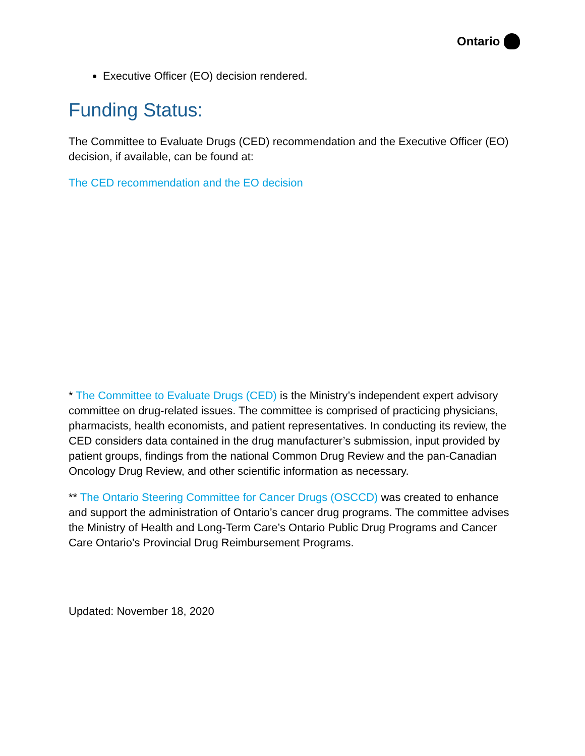Ontario
Executive Officer (EO) decision rendered.
Funding Status:
The Committee to Evaluate Drugs (CED) recommendation and the Executive Officer (EO) decision, if available, can be found at:
The CED recommendation and the EO decision
* The Committee to Evaluate Drugs (CED) is the Ministry’s independent expert advisory committee on drug-related issues. The committee is comprised of practicing physicians, pharmacists, health economists, and patient representatives. In conducting its review, the CED considers data contained in the drug manufacturer’s submission, input provided by patient groups, findings from the national Common Drug Review and the pan-Canadian Oncology Drug Review, and other scientific information as necessary.
** The Ontario Steering Committee for Cancer Drugs (OSCCD) was created to enhance and support the administration of Ontario’s cancer drug programs. The committee advises the Ministry of Health and Long-Term Care’s Ontario Public Drug Programs and Cancer Care Ontario’s Provincial Drug Reimbursement Programs.
Updated: November 18, 2020